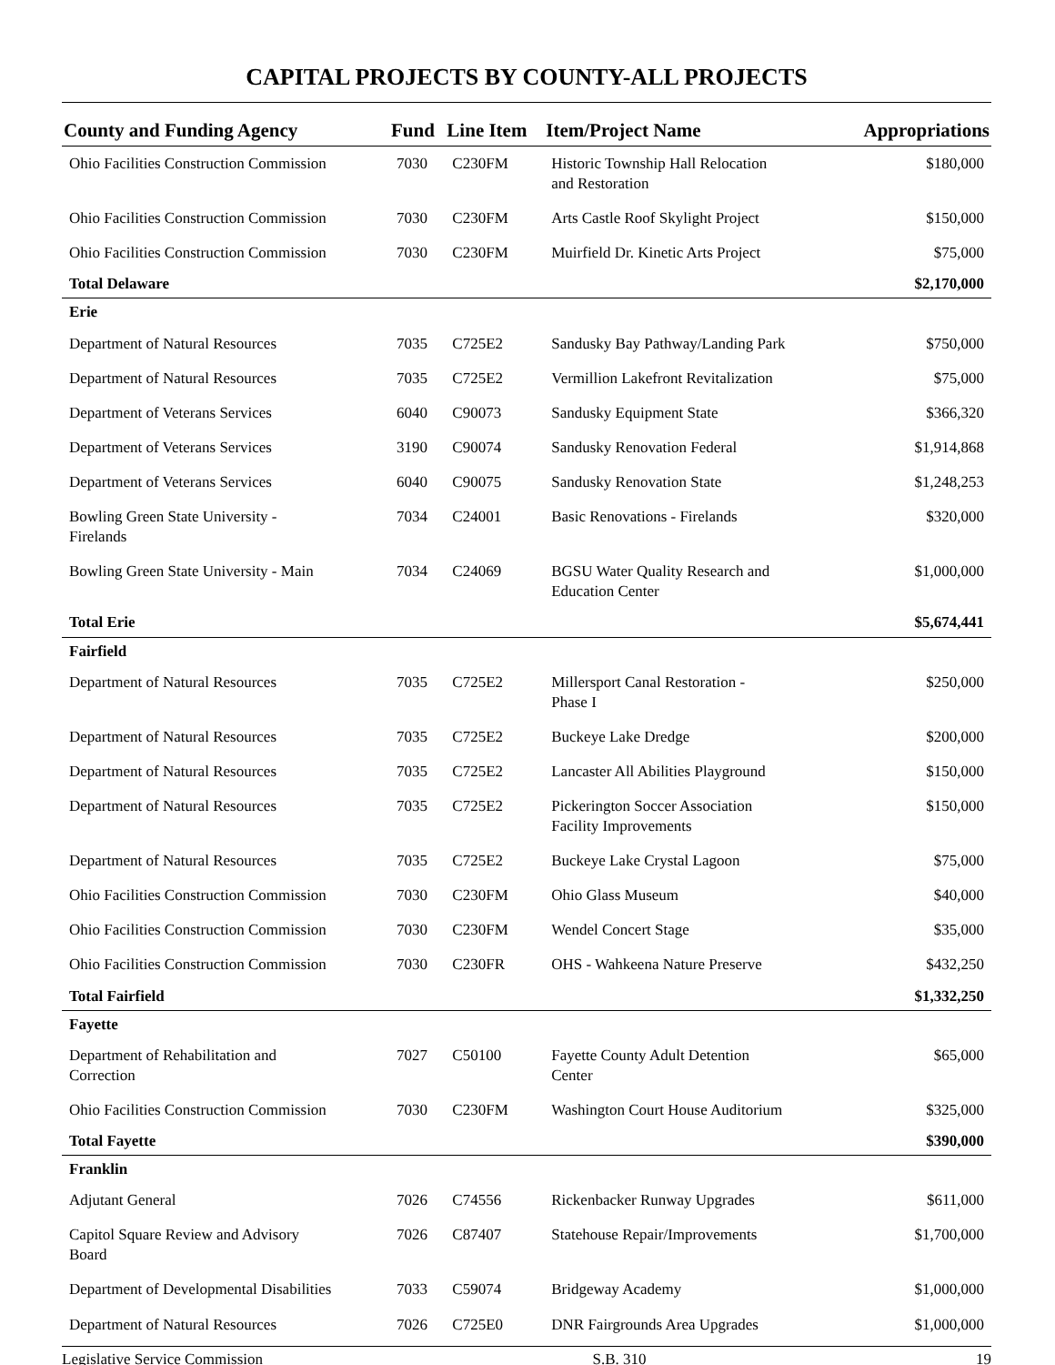CAPITAL PROJECTS BY COUNTY-ALL PROJECTS
| County and Funding Agency | Fund | Line Item | Item/Project Name | Appropriations |
| --- | --- | --- | --- | --- |
| Ohio Facilities Construction Commission | 7030 | C230FM | Historic Township Hall Relocation and Restoration | $180,000 |
| Ohio Facilities Construction Commission | 7030 | C230FM | Arts Castle Roof Skylight Project | $150,000 |
| Ohio Facilities Construction Commission | 7030 | C230FM | Muirfield Dr. Kinetic Arts Project | $75,000 |
| Total Delaware | | | | $2,170,000 |
| Erie | | | | |
| Department of Natural Resources | 7035 | C725E2 | Sandusky Bay Pathway/Landing Park | $750,000 |
| Department of Natural Resources | 7035 | C725E2 | Vermillion Lakefront Revitalization | $75,000 |
| Department of Veterans Services | 6040 | C90073 | Sandusky Equipment State | $366,320 |
| Department of Veterans Services | 3190 | C90074 | Sandusky Renovation Federal | $1,914,868 |
| Department of Veterans Services | 6040 | C90075 | Sandusky Renovation State | $1,248,253 |
| Bowling Green State University - Firelands | 7034 | C24001 | Basic Renovations - Firelands | $320,000 |
| Bowling Green State University - Main | 7034 | C24069 | BGSU Water Quality Research and Education Center | $1,000,000 |
| Total Erie | | | | $5,674,441 |
| Fairfield | | | | |
| Department of Natural Resources | 7035 | C725E2 | Millersport Canal Restoration - Phase I | $250,000 |
| Department of Natural Resources | 7035 | C725E2 | Buckeye Lake Dredge | $200,000 |
| Department of Natural Resources | 7035 | C725E2 | Lancaster All Abilities Playground | $150,000 |
| Department of Natural Resources | 7035 | C725E2 | Pickerington Soccer Association Facility Improvements | $150,000 |
| Department of Natural Resources | 7035 | C725E2 | Buckeye Lake Crystal Lagoon | $75,000 |
| Ohio Facilities Construction Commission | 7030 | C230FM | Ohio Glass Museum | $40,000 |
| Ohio Facilities Construction Commission | 7030 | C230FM | Wendel Concert Stage | $35,000 |
| Ohio Facilities Construction Commission | 7030 | C230FR | OHS - Wahkeena Nature Preserve | $432,250 |
| Total Fairfield | | | | $1,332,250 |
| Fayette | | | | |
| Department of Rehabilitation and Correction | 7027 | C50100 | Fayette County Adult Detention Center | $65,000 |
| Ohio Facilities Construction Commission | 7030 | C230FM | Washington Court House Auditorium | $325,000 |
| Total Fayette | | | | $390,000 |
| Franklin | | | | |
| Adjutant General | 7026 | C74556 | Rickenbacker Runway Upgrades | $611,000 |
| Capitol Square Review and Advisory Board | 7026 | C87407 | Statehouse Repair/Improvements | $1,700,000 |
| Department of Developmental Disabilities | 7033 | C59074 | Bridgeway Academy | $1,000,000 |
| Department of Natural Resources | 7026 | C725E0 | DNR Fairgrounds Area Upgrades | $1,000,000 |
Legislative Service Commission S.B. 310 19